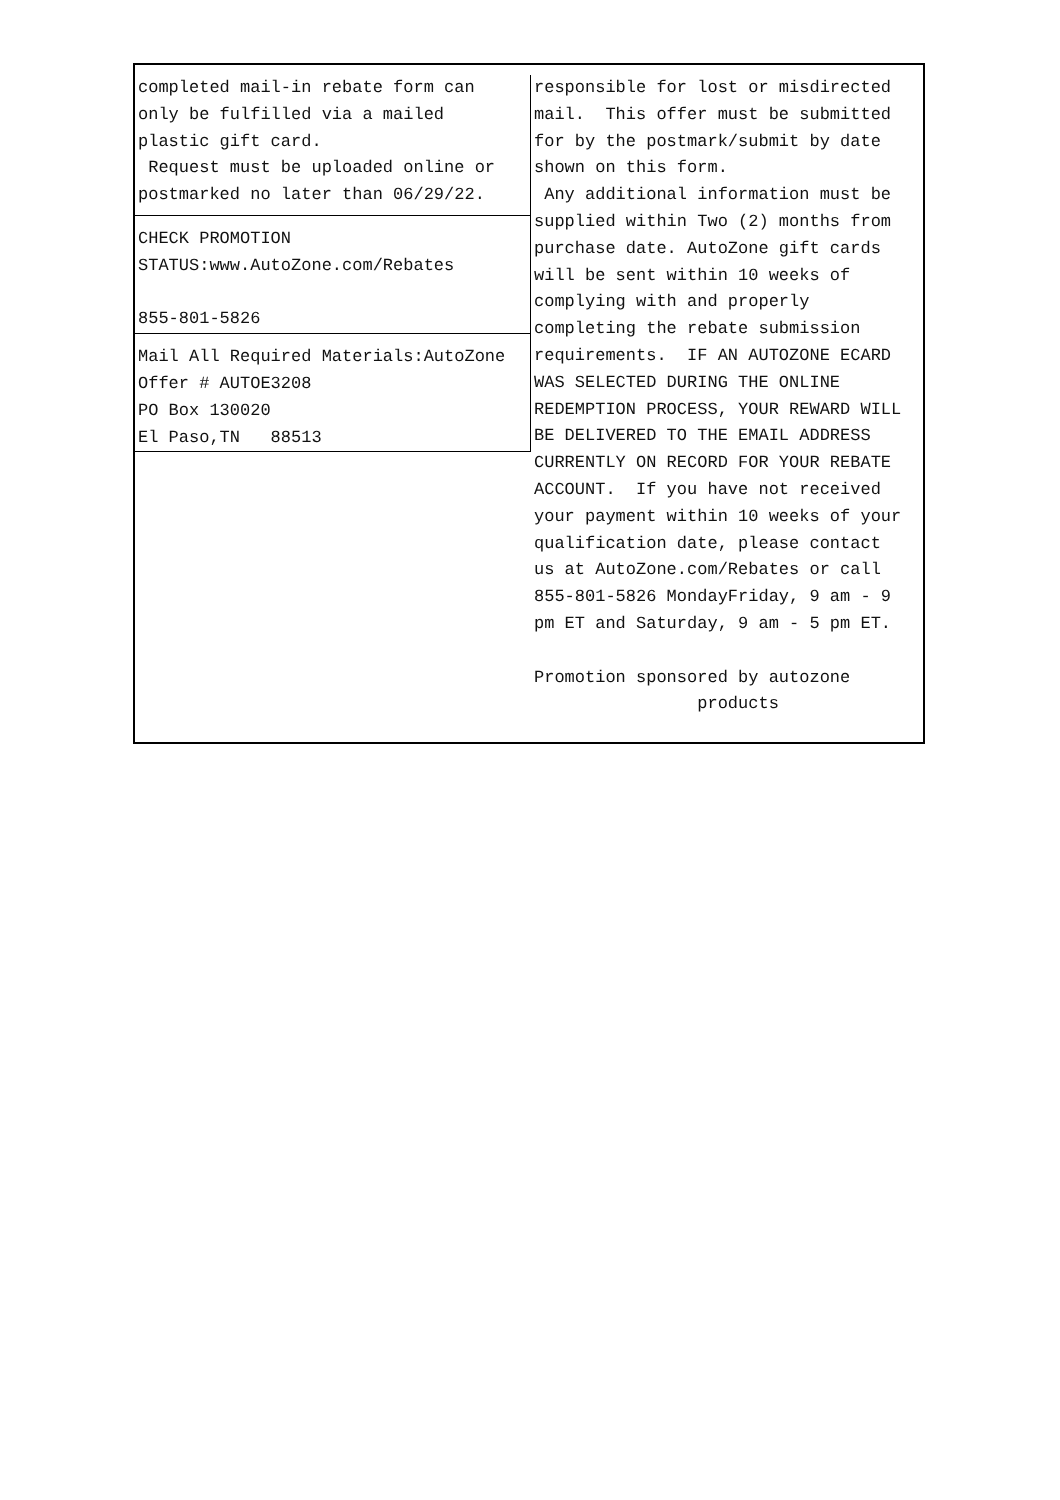completed mail-in rebate form can only be fulfilled via a mailed plastic gift card. Request must be uploaded online or postmarked no later than 06/29/22.
CHECK PROMOTION STATUS:www.AutoZone.com/Rebates 855-801-5826
Mail All Required Materials:AutoZone Offer # AUTOE3208 PO Box 130020 El Paso,TN 88513
responsible for lost or misdirected mail. This offer must be submitted for by the postmark/submit by date shown on this form. Any additional information must be supplied within Two (2) months from purchase date. AutoZone gift cards will be sent within 10 weeks of complying with and properly completing the rebate submission requirements. IF AN AUTOZONE ECARD WAS SELECTED DURING THE ONLINE REDEMPTION PROCESS, YOUR REWARD WILL BE DELIVERED TO THE EMAIL ADDRESS CURRENTLY ON RECORD FOR YOUR REBATE ACCOUNT. If you have not received your payment within 10 weeks of your qualification date, please contact us at AutoZone.com/Rebates or call 855-801-5826 MondayFriday, 9 am - 9 pm ET and Saturday, 9 am - 5 pm ET. Promotion sponsored by autozone products